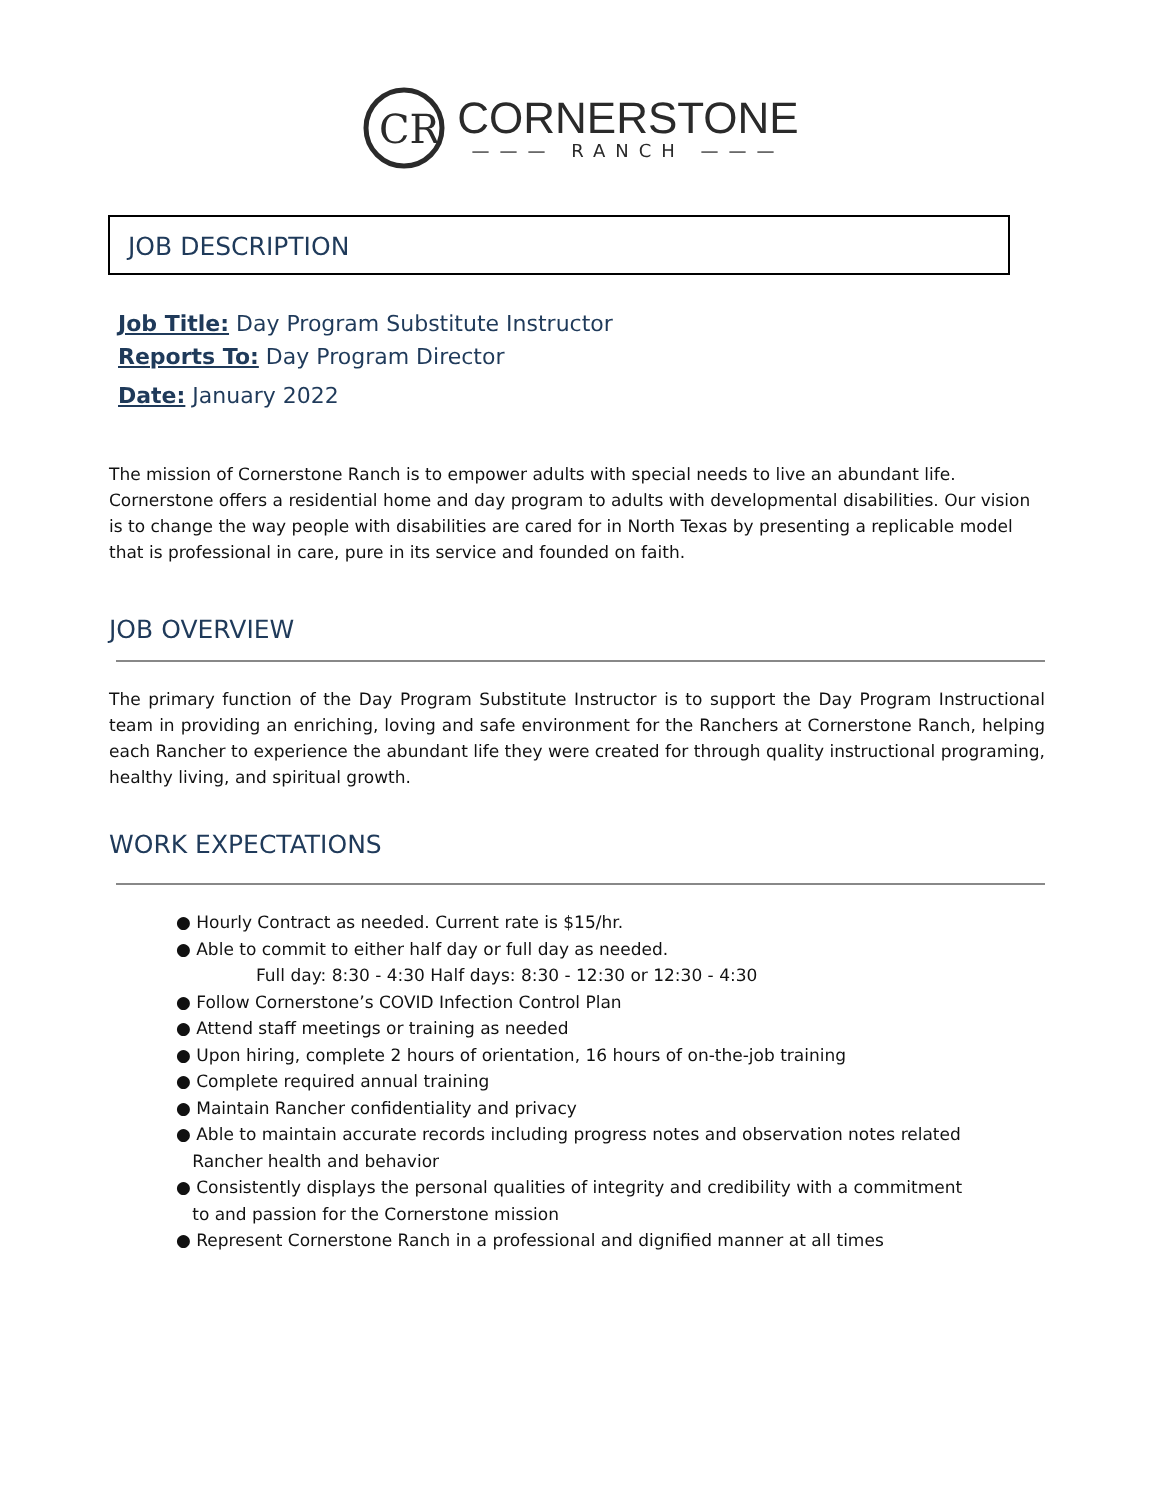CR
CORNERSTONE
——— RANCH ———
JOB DESCRIPTION
Job Title: Day Program Substitute Instructor
Reports To: Day Program Director
Date: January 2022
The mission of Cornerstone Ranch is to empower adults with special needs to live an abundant life. Cornerstone offers a residential home and day program to adults with developmental disabilities. Our vision is to change the way people with disabilities are cared for in North Texas by presenting a replicable model that is professional in care, pure in its service and founded on faith.
JOB OVERVIEW
The primary function of the Day Program Substitute Instructor is to support the Day Program Instructional team in providing an enriching, loving and safe environment for the Ranchers at Cornerstone Ranch, helping each Rancher to experience the abundant life they were created for through quality instructional programing, healthy living, and spiritual growth.
WORK EXPECTATIONS
● Hourly Contract as needed. Current rate is $15/hr.
● Able to commit to either half day or full day as needed.
Full day: 8:30 - 4:30 Half days: 8:30 - 12:30 or 12:30 - 4:30
● Follow Cornerstone’s COVID Infection Control Plan
● Attend staff meetings or training as needed
● Upon hiring, complete 2 hours of orientation, 16 hours of on-the-job training
● Complete required annual training
● Maintain Rancher confidentiality and privacy
● Able to maintain accurate records including progress notes and observation notes related
Rancher health and behavior
● Consistently displays the personal qualities of integrity and credibility with a commitment
to and passion for the Cornerstone mission
● Represent Cornerstone Ranch in a professional and dignified manner at all times